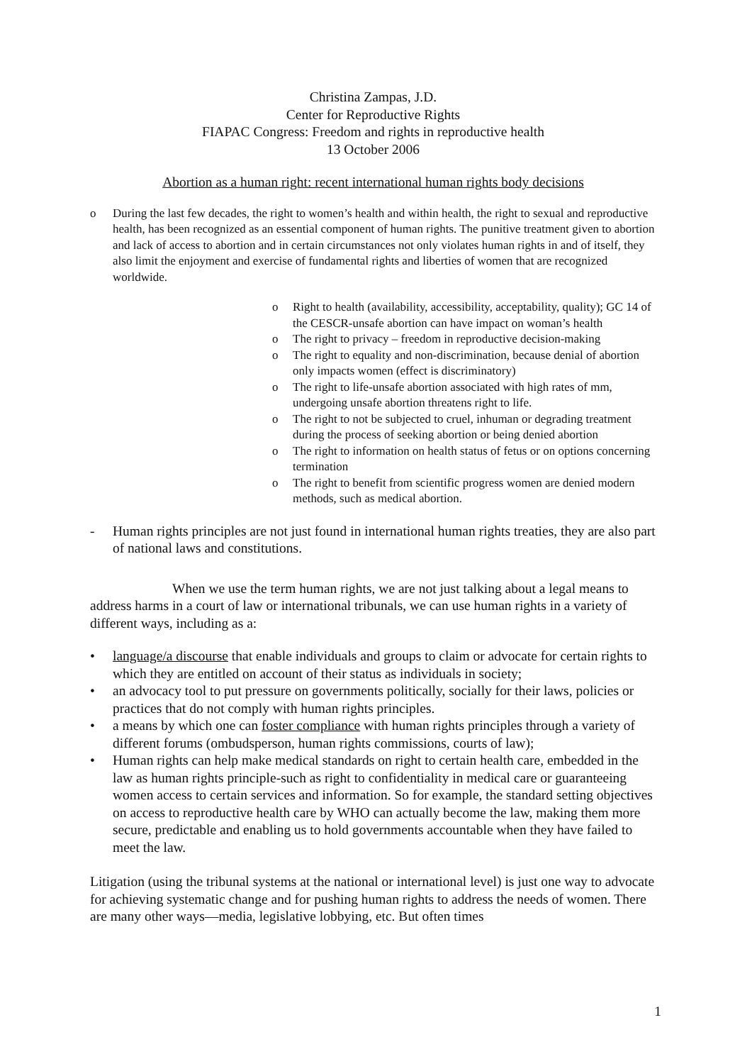Christina Zampas, J.D.
Center for Reproductive Rights
FIAPAC Congress: Freedom and rights in reproductive health
13 October 2006
Abortion as a human right: recent international human rights body decisions
o During the last few decades, the right to women’s health and within health, the right to sexual and reproductive health, has been recognized as an essential component of human rights. The punitive treatment given to abortion and lack of access to abortion and in certain circumstances not only violates human rights in and of itself, they also limit the enjoyment and exercise of fundamental rights and liberties of women that are recognized worldwide.
o Right to health (availability, accessibility, acceptability, quality); GC 14 of the CESCR-unsafe abortion can have impact on woman’s health
o The right to privacy – freedom in reproductive decision-making
o The right to equality and non-discrimination, because denial of abortion only impacts women (effect is discriminatory)
o The right to life-unsafe abortion associated with high rates of mm, undergoing unsafe abortion threatens right to life.
o The right to not be subjected to cruel, inhuman or degrading treatment during the process of seeking abortion or being denied abortion
o The right to information on health status of fetus or on options concerning termination
o The right to benefit from scientific progress women are denied modern methods, such as medical abortion.
- Human rights principles are not just found in international human rights treaties, they are also part of national laws and constitutions.
When we use the term human rights, we are not just talking about a legal means to address harms in a court of law or international tribunals, we can use human rights in a variety of different ways, including as a:
• language/a discourse that enable individuals and groups to claim or advocate for certain rights to which they are entitled on account of their status as individuals in society;
• an advocacy tool to put pressure on governments politically, socially for their laws, policies or practices that do not comply with human rights principles.
• a means by which one can foster compliance with human rights principles through a variety of different forums (ombudsperson, human rights commissions, courts of law);
• Human rights can help make medical standards on right to certain health care, embedded in the law as human rights principle-such as right to confidentiality in medical care or guaranteeing women access to certain services and information. So for example, the standard setting objectives on access to reproductive health care by WHO can actually become the law, making them more secure, predictable and enabling us to hold governments accountable when they have failed to meet the law.
Litigation (using the tribunal systems at the national or international level) is just one way to advocate for achieving systematic change and for pushing human rights to address the needs of women. There are many other ways—media, legislative lobbying, etc. But often times
1